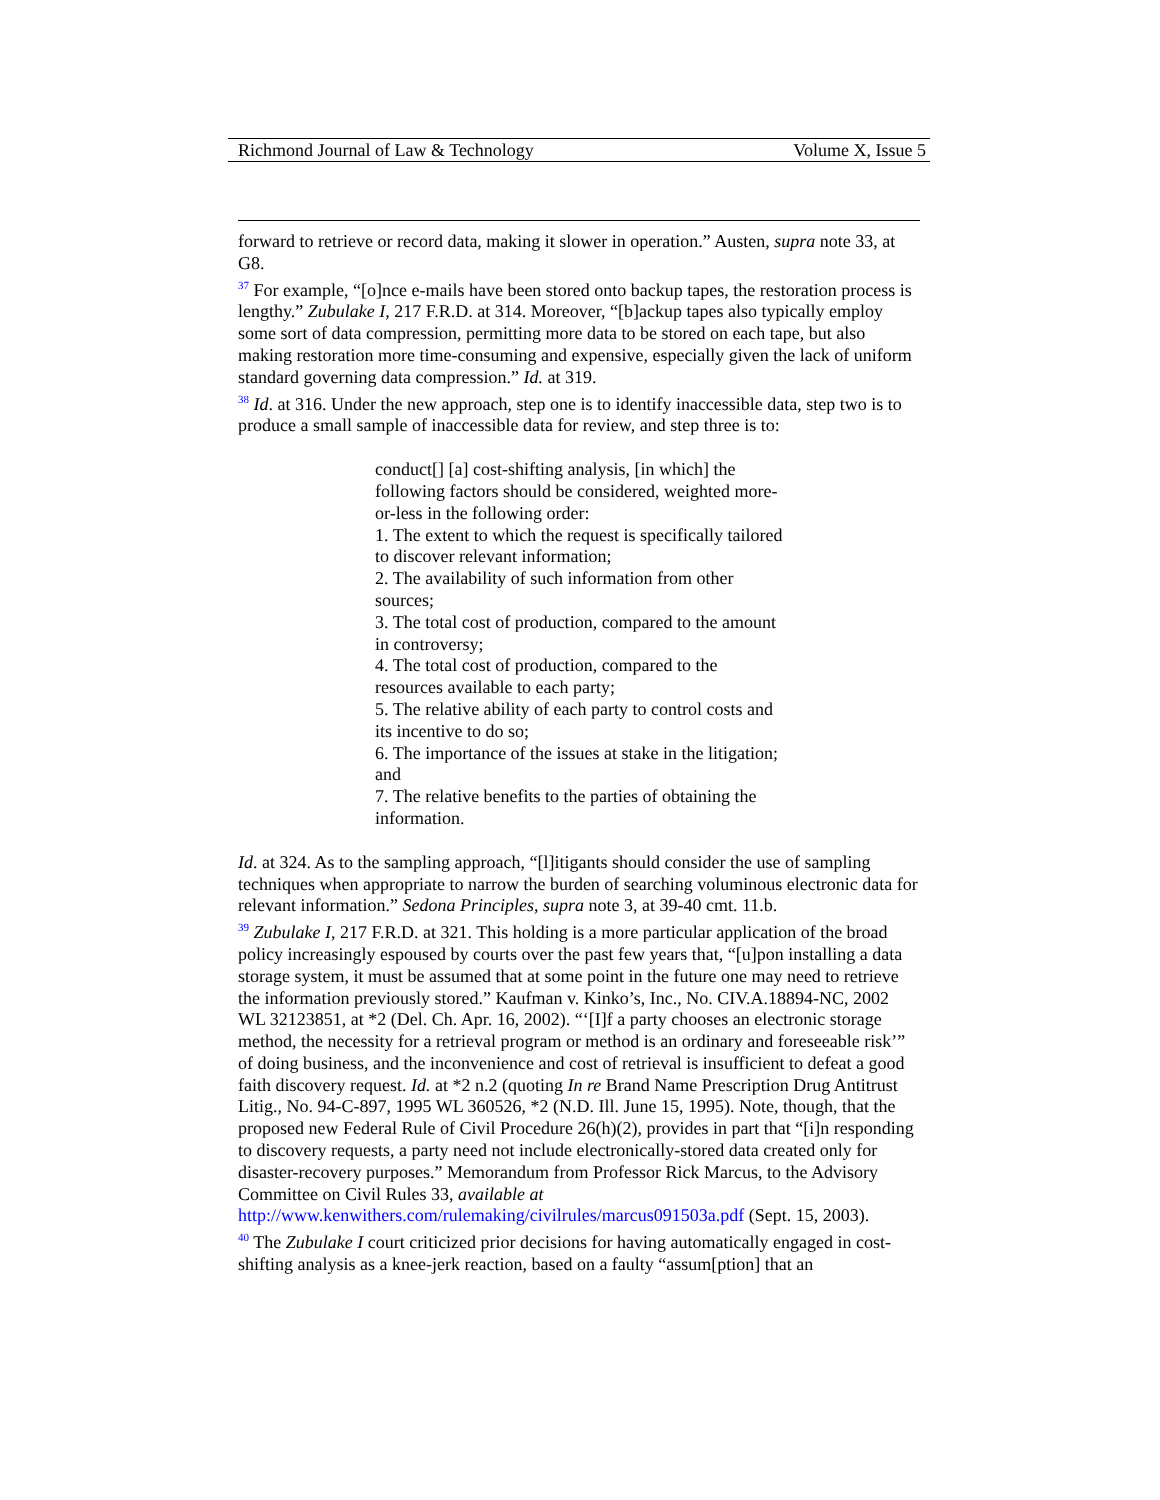Richmond Journal of Law & Technology Volume X, Issue 5
forward to retrieve or record data, making it slower in operation.” Austen, supra note 33, at G8.
<sup>37</sup> For example, “[o]nce e-mails have been stored onto backup tapes, the restoration process is lengthy.” Zubulake I, 217 F.R.D. at 314. Moreover, “[b]ackup tapes also typically employ some sort of data compression, permitting more data to be stored on each tape, but also making restoration more time-consuming and expensive, especially given the lack of uniform standard governing data compression.” Id. at 319.
<sup>38</sup> Id. at 316. Under the new approach, step one is to identify inaccessible data, step two is to produce a small sample of inaccessible data for review, and step three is to:
conduct[] [a] cost-shifting analysis, [in which] the following factors should be considered, weighted more-or-less in the following order:
1. The extent to which the request is specifically tailored to discover relevant information;
2. The availability of such information from other sources;
3. The total cost of production, compared to the amount in controversy;
4. The total cost of production, compared to the resources available to each party;
5. The relative ability of each party to control costs and its incentive to do so;
6. The importance of the issues at stake in the litigation; and
7. The relative benefits to the parties of obtaining the information.
Id. at 324. As to the sampling approach, “[l]itigants should consider the use of sampling techniques when appropriate to narrow the burden of searching voluminous electronic data for relevant information.” Sedona Principles, supra note 3, at 39-40 cmt. 11.b.
<sup>39</sup> Zubulake I, 217 F.R.D. at 321. This holding is a more particular application of the broad policy increasingly espoused by courts over the past few years that, “[u]pon installing a data storage system, it must be assumed that at some point in the future one may need to retrieve the information previously stored.” Kaufman v. Kinko’s, Inc., No. CIV.A.18894-NC, 2002 WL 32123851, at *2 (Del. Ch. Apr. 16, 2002). “‘[I]f a party chooses an electronic storage method, the necessity for a retrieval program or method is an ordinary and foreseeable risk’” of doing business, and the inconvenience and cost of retrieval is insufficient to defeat a good faith discovery request. Id. at *2 n.2 (quoting In re Brand Name Prescription Drug Antitrust Litig., No. 94-C-897, 1995 WL 360526, *2 (N.D. Ill. June 15, 1995). Note, though, that the proposed new Federal Rule of Civil Procedure 26(h)(2), provides in part that “[i]n responding to discovery requests, a party need not include electronically-stored data created only for disaster-recovery purposes.” Memorandum from Professor Rick Marcus, to the Advisory Committee on Civil Rules 33, available at http://www.kenwithers.com/rulemaking/civilrules/marcus091503a.pdf (Sept. 15, 2003).
<sup>40</sup> The Zubulake I court criticized prior decisions for having automatically engaged in cost-shifting analysis as a knee-jerk reaction, based on a faulty “assum[ption] that an